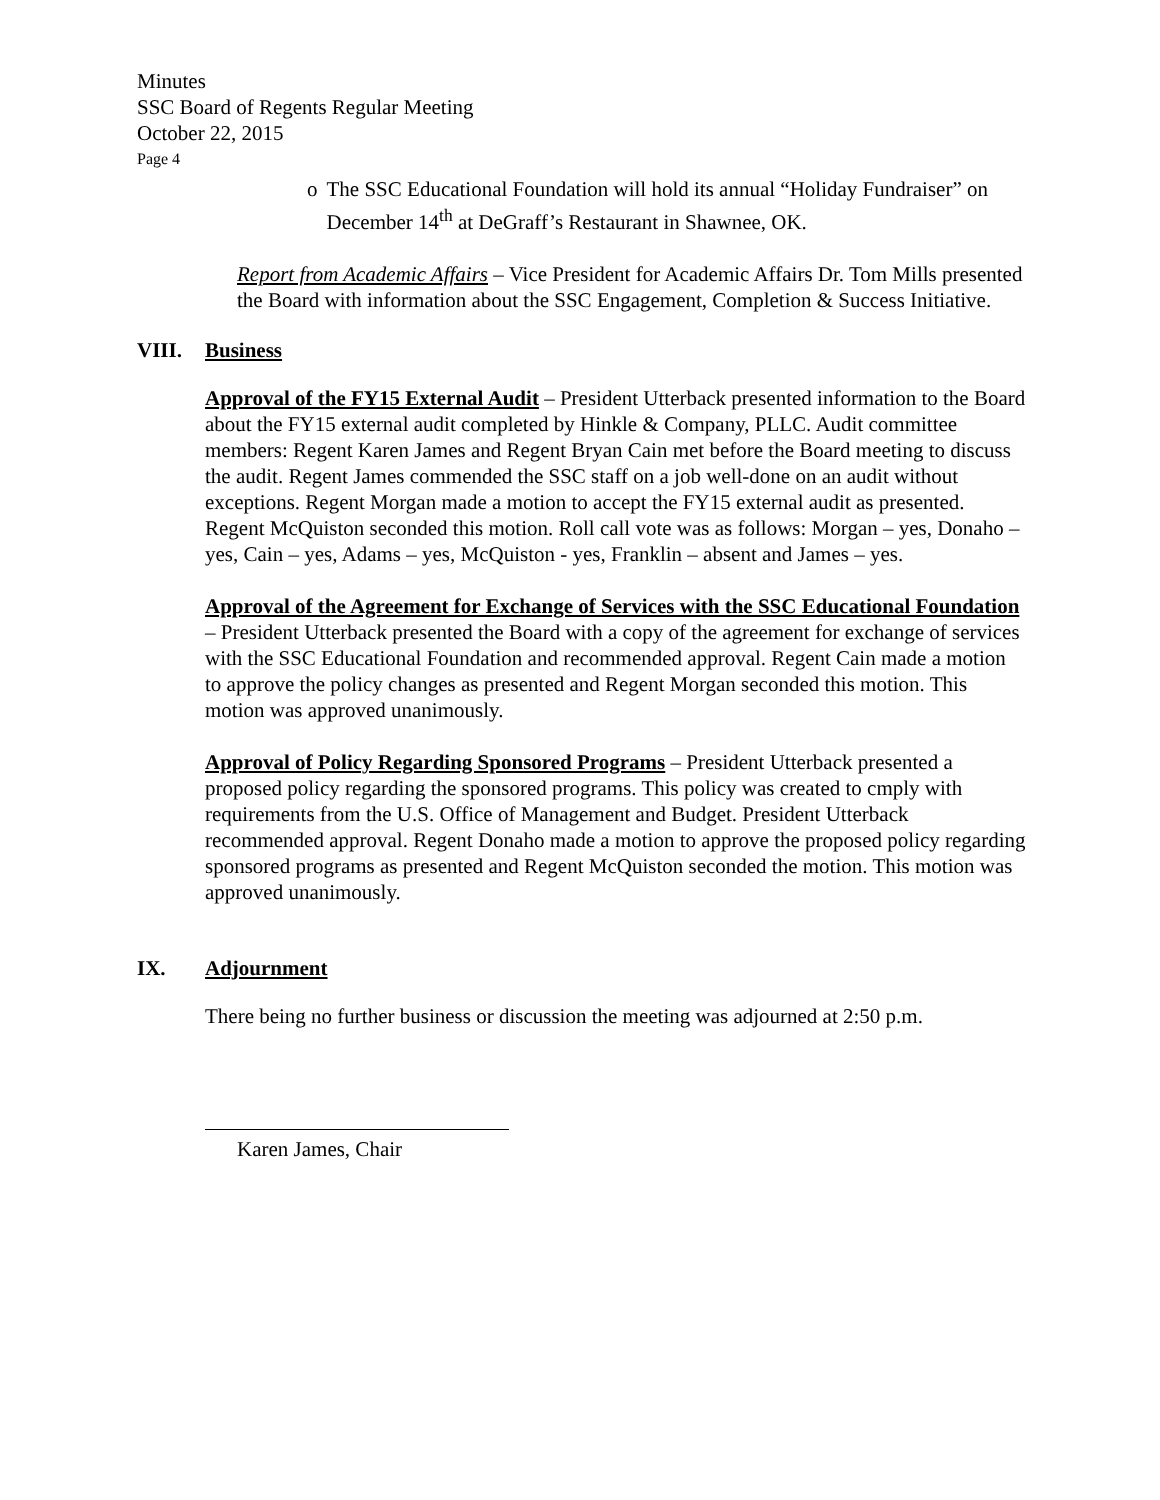Minutes
SSC Board of Regents Regular Meeting
October 22, 2015
Page 4
o The SSC Educational Foundation will hold its annual “Holiday Fundraiser” on December 14<sup>th</sup> at DeGraff’s Restaurant in Shawnee, OK.
Report from Academic Affairs – Vice President for Academic Affairs Dr. Tom Mills presented the Board with information about the SSC Engagement, Completion & Success Initiative.
VIII. Business
Approval of the FY15 External Audit – President Utterback presented information to the Board about the FY15 external audit completed by Hinkle & Company, PLLC. Audit committee members: Regent Karen James and Regent Bryan Cain met before the Board meeting to discuss the audit. Regent James commended the SSC staff on a job well-done on an audit without exceptions. Regent Morgan made a motion to accept the FY15 external audit as presented. Regent McQuiston seconded this motion. Roll call vote was as follows: Morgan – yes, Donaho – yes, Cain – yes, Adams – yes, McQuiston - yes, Franklin – absent and James – yes.
Approval of the Agreement for Exchange of Services with the SSC Educational Foundation – President Utterback presented the Board with a copy of the agreement for exchange of services with the SSC Educational Foundation and recommended approval. Regent Cain made a motion to approve the policy changes as presented and Regent Morgan seconded this motion. This motion was approved unanimously.
Approval of Policy Regarding Sponsored Programs – President Utterback presented a proposed policy regarding the sponsored programs. This policy was created to cmply with requirements from the U.S. Office of Management and Budget. President Utterback recommended approval. Regent Donaho made a motion to approve the proposed policy regarding sponsored programs as presented and Regent McQuiston seconded the motion. This motion was approved unanimously.
IX. Adjournment
There being no further business or discussion the meeting was adjourned at 2:50 p.m.
Karen James, Chair